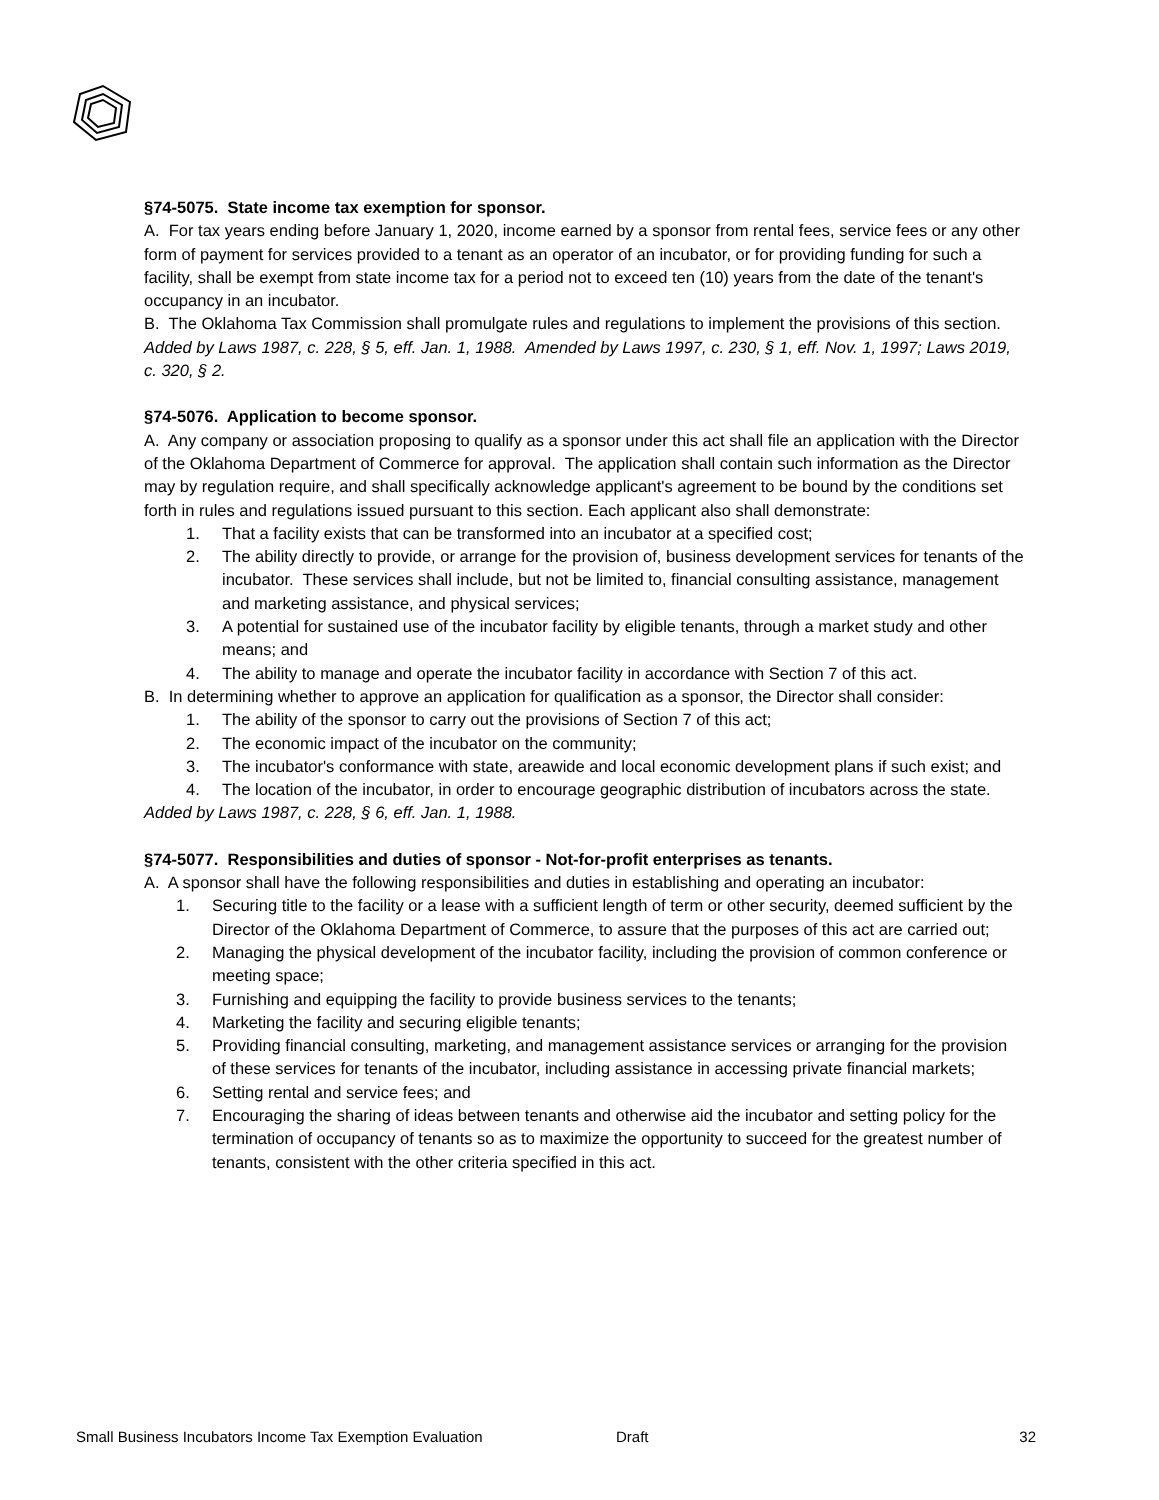§74-5075. State income tax exemption for sponsor.
A. For tax years ending before January 1, 2020, income earned by a sponsor from rental fees, service fees or any other form of payment for services provided to a tenant as an operator of an incubator, or for providing funding for such a facility, shall be exempt from state income tax for a period not to exceed ten (10) years from the date of the tenant's occupancy in an incubator.
B. The Oklahoma Tax Commission shall promulgate rules and regulations to implement the provisions of this section.
Added by Laws 1987, c. 228, § 5, eff. Jan. 1, 1988. Amended by Laws 1997, c. 230, § 1, eff. Nov. 1, 1997; Laws 2019, c. 320, § 2.
§74-5076. Application to become sponsor.
A. Any company or association proposing to qualify as a sponsor under this act shall file an application with the Director of the Oklahoma Department of Commerce for approval. The application shall contain such information as the Director may by regulation require, and shall specifically acknowledge applicant's agreement to be bound by the conditions set forth in rules and regulations issued pursuant to this section. Each applicant also shall demonstrate:
1. That a facility exists that can be transformed into an incubator at a specified cost;
2. The ability directly to provide, or arrange for the provision of, business development services for tenants of the incubator. These services shall include, but not be limited to, financial consulting assistance, management and marketing assistance, and physical services;
3. A potential for sustained use of the incubator facility by eligible tenants, through a market study and other means; and
4. The ability to manage and operate the incubator facility in accordance with Section 7 of this act.
B. In determining whether to approve an application for qualification as a sponsor, the Director shall consider:
1. The ability of the sponsor to carry out the provisions of Section 7 of this act;
2. The economic impact of the incubator on the community;
3. The incubator's conformance with state, areawide and local economic development plans if such exist; and
4. The location of the incubator, in order to encourage geographic distribution of incubators across the state.
Added by Laws 1987, c. 228, § 6, eff. Jan. 1, 1988.
§74-5077. Responsibilities and duties of sponsor - Not-for-profit enterprises as tenants.
A. A sponsor shall have the following responsibilities and duties in establishing and operating an incubator:
1. Securing title to the facility or a lease with a sufficient length of term or other security, deemed sufficient by the Director of the Oklahoma Department of Commerce, to assure that the purposes of this act are carried out;
2. Managing the physical development of the incubator facility, including the provision of common conference or meeting space;
3. Furnishing and equipping the facility to provide business services to the tenants;
4. Marketing the facility and securing eligible tenants;
5. Providing financial consulting, marketing, and management assistance services or arranging for the provision of these services for tenants of the incubator, including assistance in accessing private financial markets;
6. Setting rental and service fees; and
7. Encouraging the sharing of ideas between tenants and otherwise aid the incubator and setting policy for the termination of occupancy of tenants so as to maximize the opportunity to succeed for the greatest number of tenants, consistent with the other criteria specified in this act.
Small Business Incubators Income Tax Exemption Evaluation Draft 32